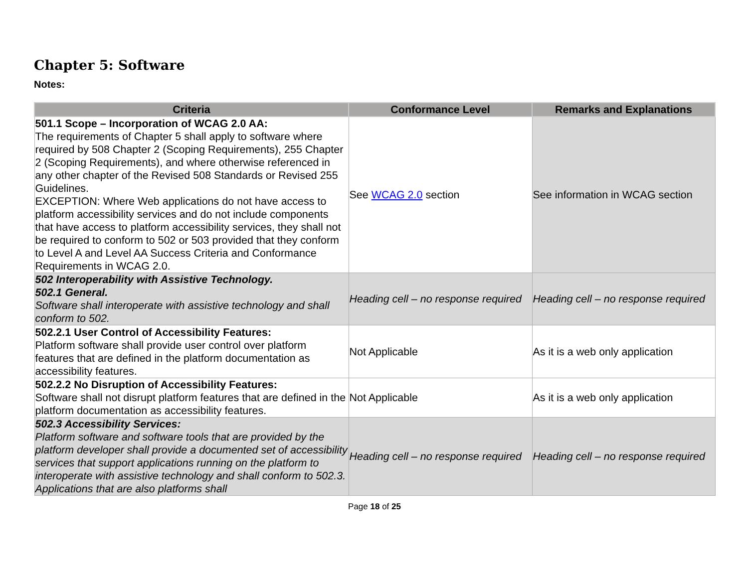Chapter 5: Software
Notes:
| Criteria | Conformance Level | Remarks and Explanations |
| --- | --- | --- |
| 501.1 Scope – Incorporation of WCAG 2.0 AA: The requirements of Chapter 5 shall apply to software where required by 508 Chapter 2 (Scoping Requirements), 255 Chapter 2 (Scoping Requirements), and where otherwise referenced in any other chapter of the Revised 508 Standards or Revised 255 Guidelines. EXCEPTION: Where Web applications do not have access to platform accessibility services and do not include components that have access to platform accessibility services, they shall not be required to conform to 502 or 503 provided that they conform to Level A and Level AA Success Criteria and Conformance Requirements in WCAG 2.0. | See WCAG 2.0 section | See information in WCAG section |
| 502 Interoperability with Assistive Technology. 502.1 General. Software shall interoperate with assistive technology and shall conform to 502. | Heading cell – no response required | Heading cell – no response required |
| 502.2.1 User Control of Accessibility Features: Platform software shall provide user control over platform features that are defined in the platform documentation as accessibility features. | Not Applicable | As it is a web only application |
| 502.2.2 No Disruption of Accessibility Features: Software shall not disrupt platform features that are defined in the platform documentation as accessibility features. | Not Applicable | As it is a web only application |
| 502.3 Accessibility Services: Platform software and software tools that are provided by the platform developer shall provide a documented set of accessibility services that support applications running on the platform to interoperate with assistive technology and shall conform to 502.3. Applications that are also platforms shall | Heading cell – no response required | Heading cell – no response required |
Page 18 of 25